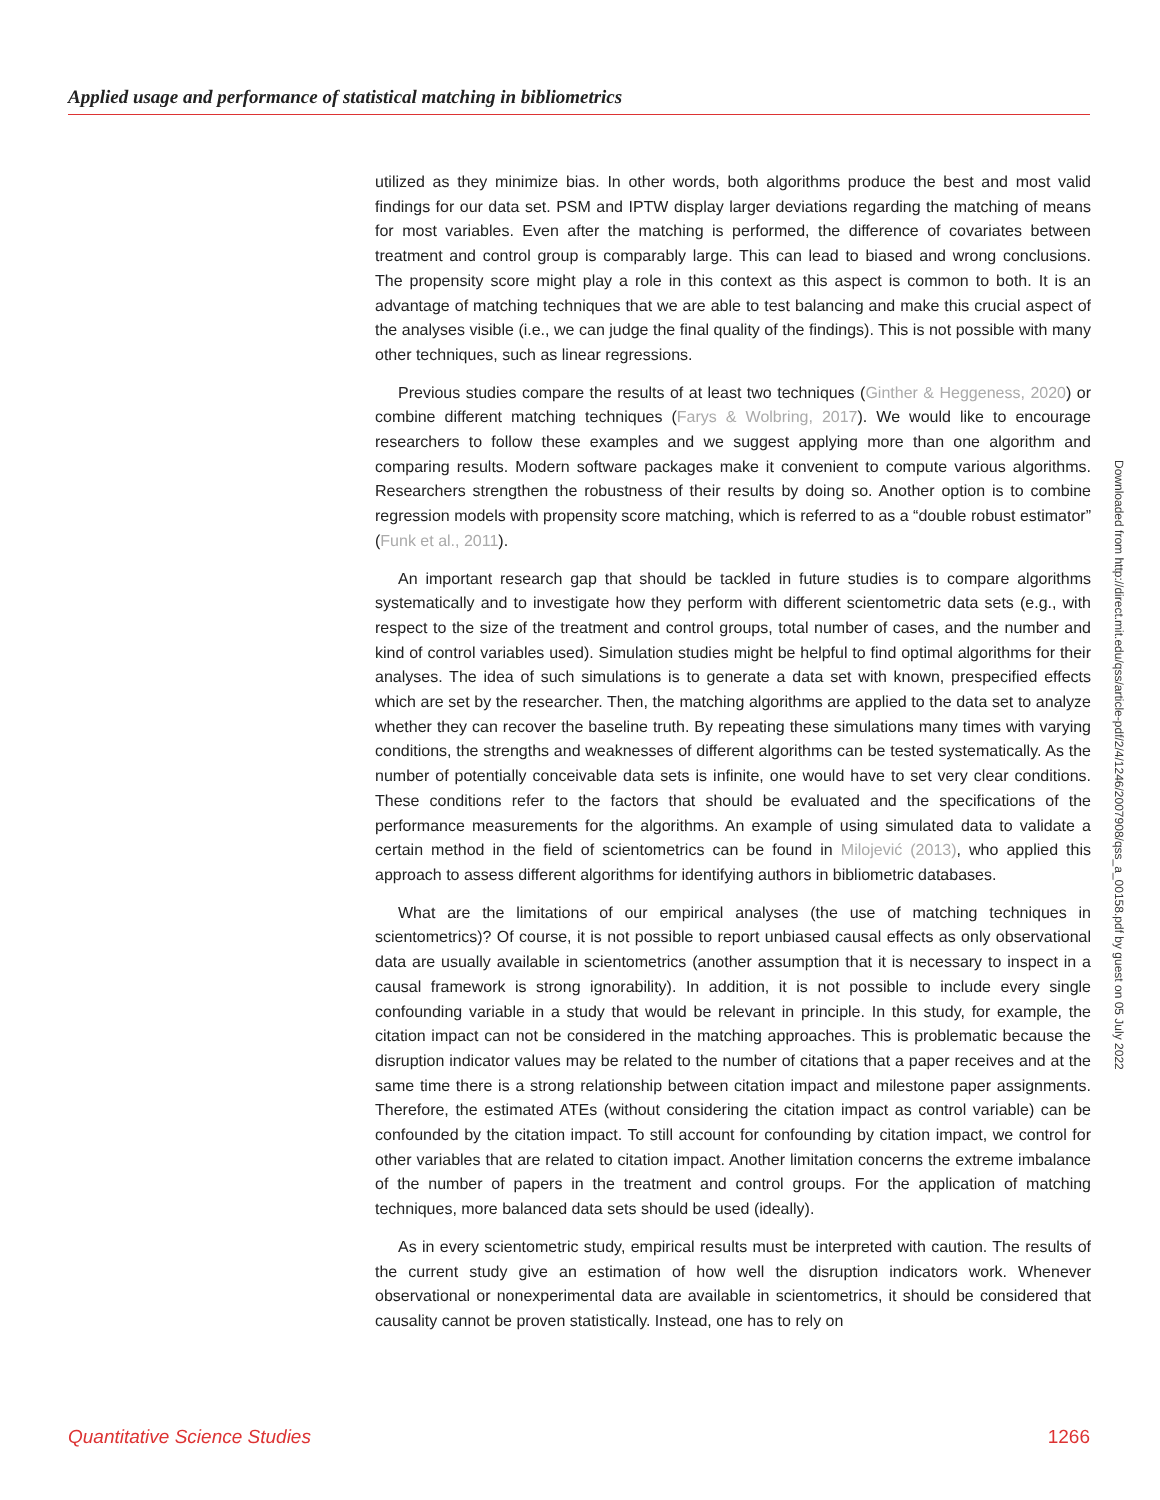Applied usage and performance of statistical matching in bibliometrics
utilized as they minimize bias. In other words, both algorithms produce the best and most valid findings for our data set. PSM and IPTW display larger deviations regarding the matching of means for most variables. Even after the matching is performed, the difference of covariates between treatment and control group is comparably large. This can lead to biased and wrong conclusions. The propensity score might play a role in this context as this aspect is common to both. It is an advantage of matching techniques that we are able to test balancing and make this crucial aspect of the analyses visible (i.e., we can judge the final quality of the findings). This is not possible with many other techniques, such as linear regressions.
Previous studies compare the results of at least two techniques (Ginther & Heggeness, 2020) or combine different matching techniques (Farys & Wolbring, 2017). We would like to encourage researchers to follow these examples and we suggest applying more than one algorithm and comparing results. Modern software packages make it convenient to compute various algorithms. Researchers strengthen the robustness of their results by doing so. Another option is to combine regression models with propensity score matching, which is referred to as a “double robust estimator” (Funk et al., 2011).
An important research gap that should be tackled in future studies is to compare algorithms systematically and to investigate how they perform with different scientometric data sets (e.g., with respect to the size of the treatment and control groups, total number of cases, and the number and kind of control variables used). Simulation studies might be helpful to find optimal algorithms for their analyses. The idea of such simulations is to generate a data set with known, prespecified effects which are set by the researcher. Then, the matching algorithms are applied to the data set to analyze whether they can recover the baseline truth. By repeating these simulations many times with varying conditions, the strengths and weaknesses of different algorithms can be tested systematically. As the number of potentially conceivable data sets is infinite, one would have to set very clear conditions. These conditions refer to the factors that should be evaluated and the specifications of the performance measurements for the algorithms. An example of using simulated data to validate a certain method in the field of scientometrics can be found in Milojević (2013), who applied this approach to assess different algorithms for identifying authors in bibliometric databases.
What are the limitations of our empirical analyses (the use of matching techniques in scientometrics)? Of course, it is not possible to report unbiased causal effects as only observational data are usually available in scientometrics (another assumption that it is necessary to inspect in a causal framework is strong ignorability). In addition, it is not possible to include every single confounding variable in a study that would be relevant in principle. In this study, for example, the citation impact can not be considered in the matching approaches. This is problematic because the disruption indicator values may be related to the number of citations that a paper receives and at the same time there is a strong relationship between citation impact and milestone paper assignments. Therefore, the estimated ATEs (without considering the citation impact as control variable) can be confounded by the citation impact. To still account for confounding by citation impact, we control for other variables that are related to citation impact. Another limitation concerns the extreme imbalance of the number of papers in the treatment and control groups. For the application of matching techniques, more balanced data sets should be used (ideally).
As in every scientometric study, empirical results must be interpreted with caution. The results of the current study give an estimation of how well the disruption indicators work. Whenever observational or nonexperimental data are available in scientometrics, it should be considered that causality cannot be proven statistically. Instead, one has to rely on
Downloaded from http://direct.mit.edu/qss/article-pdf/2/4/1246/2007908/qss_a_00158.pdf by guest on 05 July 2022
Quantitative Science Studies 1266